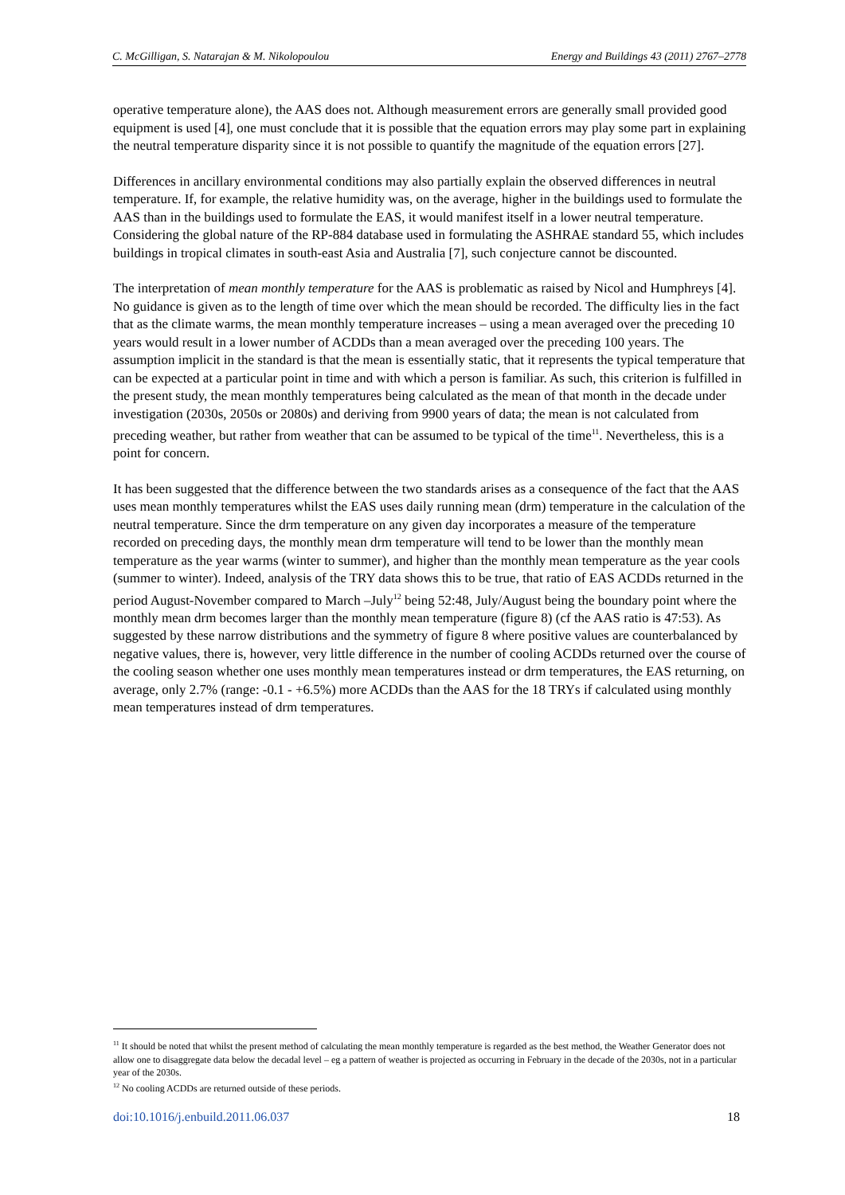C. McGilligan, S. Natarajan & M. Nikolopoulou Energy and Buildings 43 (2011) 2767–2778
operative temperature alone), the AAS does not. Although measurement errors are generally small provided good equipment is used [4], one must conclude that it is possible that the equation errors may play some part in explaining the neutral temperature disparity since it is not possible to quantify the magnitude of the equation errors [27].
Differences in ancillary environmental conditions may also partially explain the observed differences in neutral temperature. If, for example, the relative humidity was, on the average, higher in the buildings used to formulate the AAS than in the buildings used to formulate the EAS, it would manifest itself in a lower neutral temperature. Considering the global nature of the RP-884 database used in formulating the ASHRAE standard 55, which includes buildings in tropical climates in south-east Asia and Australia [7], such conjecture cannot be discounted.
The interpretation of mean monthly temperature for the AAS is problematic as raised by Nicol and Humphreys [4]. No guidance is given as to the length of time over which the mean should be recorded. The difficulty lies in the fact that as the climate warms, the mean monthly temperature increases – using a mean averaged over the preceding 10 years would result in a lower number of ACDDs than a mean averaged over the preceding 100 years. The assumption implicit in the standard is that the mean is essentially static, that it represents the typical temperature that can be expected at a particular point in time and with which a person is familiar. As such, this criterion is fulfilled in the present study, the mean monthly temperatures being calculated as the mean of that month in the decade under investigation (2030s, 2050s or 2080s) and deriving from 9900 years of data; the mean is not calculated from preceding weather, but rather from weather that can be assumed to be typical of the time<sup>11</sup>. Nevertheless, this is a point for concern.
It has been suggested that the difference between the two standards arises as a consequence of the fact that the AAS uses mean monthly temperatures whilst the EAS uses daily running mean (drm) temperature in the calculation of the neutral temperature. Since the drm temperature on any given day incorporates a measure of the temperature recorded on preceding days, the monthly mean drm temperature will tend to be lower than the monthly mean temperature as the year warms (winter to summer), and higher than the monthly mean temperature as the year cools (summer to winter). Indeed, analysis of the TRY data shows this to be true, that ratio of EAS ACDDs returned in the period August-November compared to March –July<sup>12</sup> being 52:48, July/August being the boundary point where the monthly mean drm becomes larger than the monthly mean temperature (figure 8) (cf the AAS ratio is 47:53). As suggested by these narrow distributions and the symmetry of figure 8 where positive values are counterbalanced by negative values, there is, however, very little difference in the number of cooling ACDDs returned over the course of the cooling season whether one uses monthly mean temperatures instead or drm temperatures, the EAS returning, on average, only 2.7% (range: -0.1 - +6.5%) more ACDDs than the AAS for the 18 TRYs if calculated using monthly mean temperatures instead of drm temperatures.
<sup>11</sup> It should be noted that whilst the present method of calculating the mean monthly temperature is regarded as the best method, the Weather Generator does not allow one to disaggregate data below the decadal level – eg a pattern of weather is projected as occurring in February in the decade of the 2030s, not in a particular year of the 2030s.
<sup>12</sup> No cooling ACDDs are returned outside of these periods.
doi:10.1016/j.enbuild.2011.06.037 18